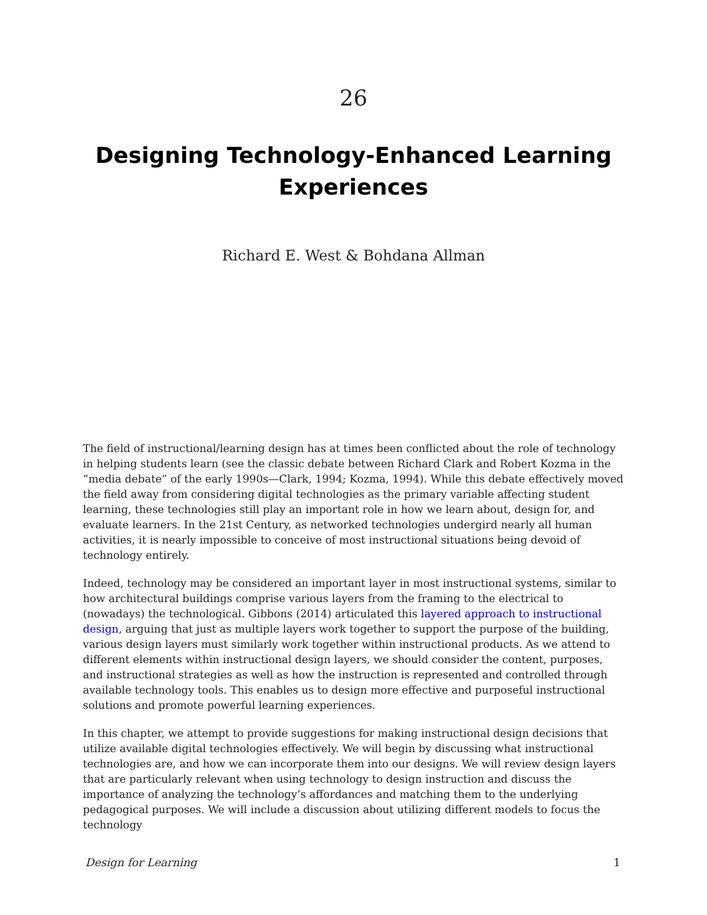26
Designing Technology-Enhanced Learning Experiences
Richard E. West & Bohdana Allman
The field of instructional/learning design has at times been conflicted about the role of technology in helping students learn (see the classic debate between Richard Clark and Robert Kozma in the “media debate” of the early 1990s—Clark, 1994; Kozma, 1994). While this debate effectively moved the field away from considering digital technologies as the primary variable affecting student learning, these technologies still play an important role in how we learn about, design for, and evaluate learners. In the 21st Century, as networked technologies undergird nearly all human activities, it is nearly impossible to conceive of most instructional situations being devoid of technology entirely.
Indeed, technology may be considered an important layer in most instructional systems, similar to how architectural buildings comprise various layers from the framing to the electrical to (nowadays) the technological. Gibbons (2014) articulated this layered approach to instructional design, arguing that just as multiple layers work together to support the purpose of the building, various design layers must similarly work together within instructional products. As we attend to different elements within instructional design layers, we should consider the content, purposes, and instructional strategies as well as how the instruction is represented and controlled through available technology tools. This enables us to design more effective and purposeful instructional solutions and promote powerful learning experiences.
In this chapter, we attempt to provide suggestions for making instructional design decisions that utilize available digital technologies effectively. We will begin by discussing what instructional technologies are, and how we can incorporate them into our designs. We will review design layers that are particularly relevant when using technology to design instruction and discuss the importance of analyzing the technology’s affordances and matching them to the underlying pedagogical purposes. We will include a discussion about utilizing different models to focus the technology
Design for Learning 1